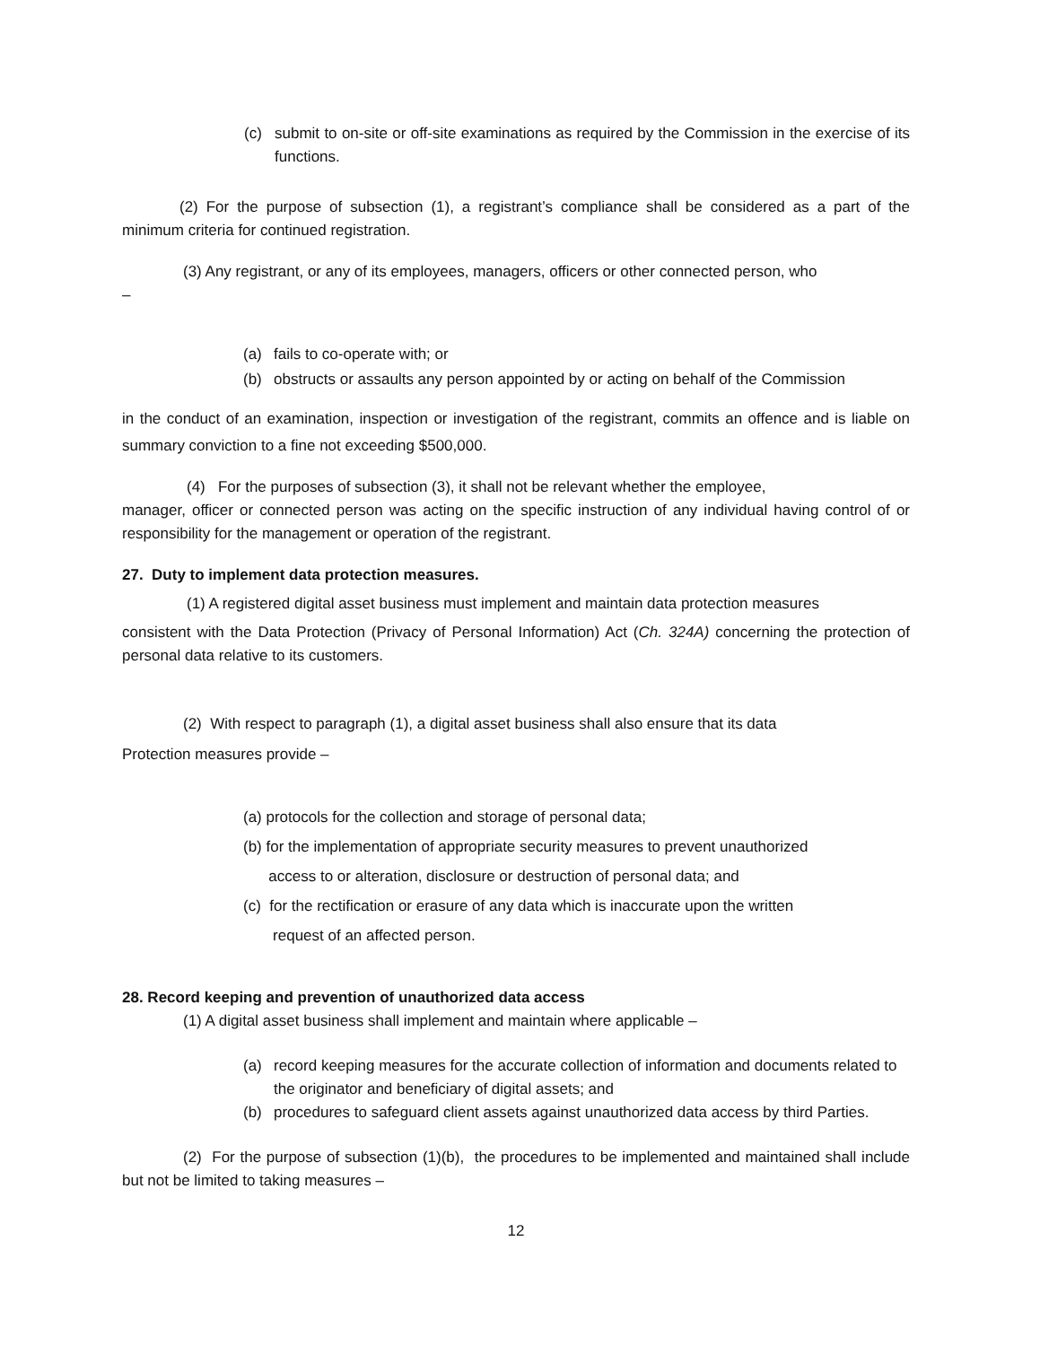(c) submit to on-site or off-site examinations as required by the Commission in the exercise of its functions.
(2) For the purpose of subsection (1), a registrant’s compliance shall be considered as a part of the minimum criteria for continued registration.
(3) Any registrant, or any of its employees, managers, officers or other connected person, who
–
(a) fails to co-operate with; or
(b) obstructs or assaults any person appointed by or acting on behalf of the Commission
in the conduct of an examination, inspection or investigation of the registrant, commits an offence and is liable on summary conviction to a fine not exceeding $500,000.
(4) For the purposes of subsection (3), it shall not be relevant whether the employee,
manager, officer or connected person was acting on the specific instruction of any individual having control of or responsibility for the management or operation of the registrant.
27. Duty to implement data protection measures.
(1) A registered digital asset business must implement and maintain data protection measures
consistent with the Data Protection (Privacy of Personal Information) Act (Ch. 324A) concerning the protection of personal data relative to its customers.
(2) With respect to paragraph (1), a digital asset business shall also ensure that its data
Protection measures provide –
(a) protocols for the collection and storage of personal data;
(b) for the implementation of appropriate security measures to prevent unauthorized
access to or alteration, disclosure or destruction of personal data; and
(c) for the rectification or erasure of any data which is inaccurate upon the written
request of an affected person.
28. Record keeping and prevention of unauthorized data access
(1) A digital asset business shall implement and maintain where applicable –
(a) record keeping measures for the accurate collection of information and documents related to the originator and beneficiary of digital assets; and
(b) procedures to safeguard client assets against unauthorized data access by third Parties.
(2) For the purpose of subsection (1)(b), the procedures to be implemented and maintained shall include but not be limited to taking measures –
12